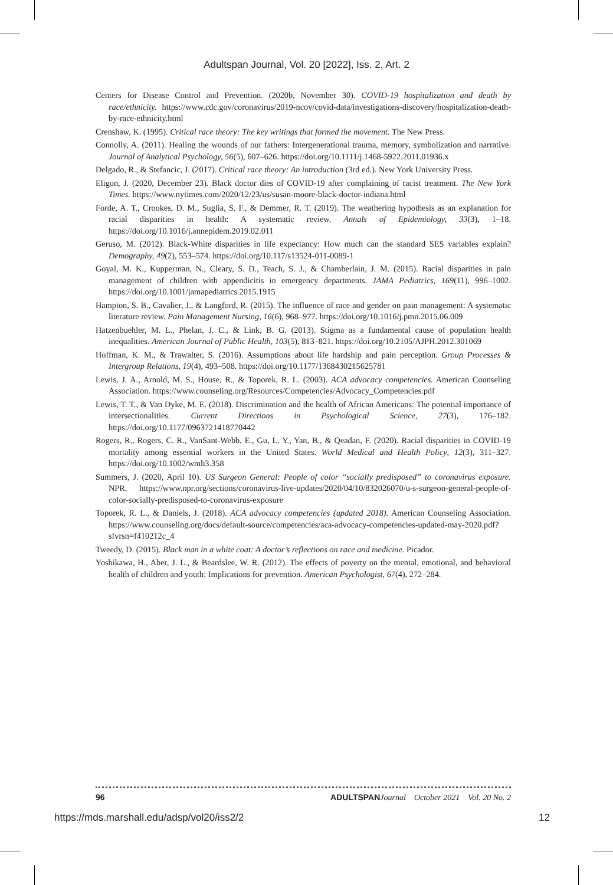Adultspan Journal, Vol. 20 [2022], Iss. 2, Art. 2
Centers for Disease Control and Prevention. (2020b, November 30). COVID-19 hospitalization and death by race/ethnicity. https://www.cdc.gov/coronavirus/2019-ncov/covid-data/investigations-discovery/hospitalization-death-by-race-ethnicity.html
Crenshaw, K. (1995). Critical race theory: The key writings that formed the movement. The New Press.
Connolly, A. (2011). Healing the wounds of our fathers: Intergenerational trauma, memory, symbolization and narrative. Journal of Analytical Psychology, 56(5), 607–626. https://doi.org/10.1111/j.1468-5922.2011.01936.x
Delgado, R., & Stefancic, J. (2017). Critical race theory: An introduction (3rd ed.). New York University Press.
Eligon, J. (2020, December 23). Black doctor dies of COVID-19 after complaining of racist treatment. The New York Times. https://www.nytimes.com/2020/12/23/us/susan-moore-black-doctor-indiana.html
Forde, A. T., Crookes, D. M., Suglia, S. F., & Demmer, R. T. (2019). The weathering hypothesis as an explanation for racial disparities in health: A systematic review. Annals of Epidemiology, 33(3), 1–18. https://doi.org/10.1016/j.annepidem.2019.02.011
Geruso, M. (2012). Black-White disparities in life expectancy: How much can the standard SES variables explain? Demography, 49(2), 553–574. https://doi.org/10.117/s13524-011-0089-1
Goyal, M. K., Kupperman, N., Cleary, S. D., Teach, S. J., & Chamberlain, J. M. (2015). Racial disparities in pain management of children with appendicitis in emergency departments. JAMA Pediatrics, 169(11), 996–1002. https://doi.org/10.1001/jamapediatrics.2015.1915
Hampton, S. B., Cavalier, J., & Langford, R. (2015). The influence of race and gender on pain management: A systematic literature review. Pain Management Nursing, 16(6), 968–977. https://doi.org/10.1016/j.pmn.2015.06.009
Hatzenbuehler, M. L., Phelan, J. C., & Link, B. G. (2013). Stigma as a fundamental cause of population health inequalities. American Journal of Public Health, 103(5), 813–821. https://doi.org/10.2105/AJPH.2012.301069
Hoffman, K. M., & Trawalter, S. (2016). Assumptions about life hardship and pain perception. Group Processes & Intergroup Relations, 19(4), 493–508. https://doi.org/10.1177/1368430215625781
Lewis, J. A., Arnold, M. S., House, R., & Toporek, R. L. (2003). ACA advocacy competencies. American Counseling Association. https://www.counseling.org/Resources/Competencies/Advocacy_Competencies.pdf
Lewis, T. T., & Van Dyke, M. E. (2018). Discrimination and the health of African Americans: The potential importance of intersectionalities. Current Directions in Psychological Science, 27(3), 176–182. https://doi.org/10.1177/0963721418770442
Rogers, R., Rogers, C. R., VanSant-Webb, E., Gu, L. Y., Yan, B., & Qeadan, F. (2020). Racial disparities in COVID-19 mortality among essential workers in the United States. World Medical and Health Policy, 12(3), 311–327. https://doi.org/10.1002/wmh3.358
Summers, J. (2020, April 10). US Surgeon General: People of color “socially predisposed” to coronavirus exposure. NPR. https://www.npr.org/sections/coronavirus-live-updates/2020/04/10/832026070/u-s-surgeon-general-people-of-color-socially-predisposed-to-coronavirus-exposure
Toporek, R. L., & Daniels, J. (2018). ACA advocacy competencies (updated 2018). American Counseling Association. https://www.counseling.org/docs/default-source/competencies/aca-advocacy-competencies-updated-may-2020.pdf?sfvrsn=f410212c_4
Tweedy, D. (2015). Black man in a white coat: A doctor’s reflections on race and medicine. Picador.
Yoshikawa, H., Aber, J. L., & Beardslee, W. R. (2012). The effects of poverty on the mental, emotional, and behavioral health of children and youth: Implications for prevention. American Psychologist, 67(4), 272–284.
96 ADULTSPAN Journal October 2021 Vol. 20 No. 2
https://mds.marshall.edu/adsp/vol20/iss2/2 12